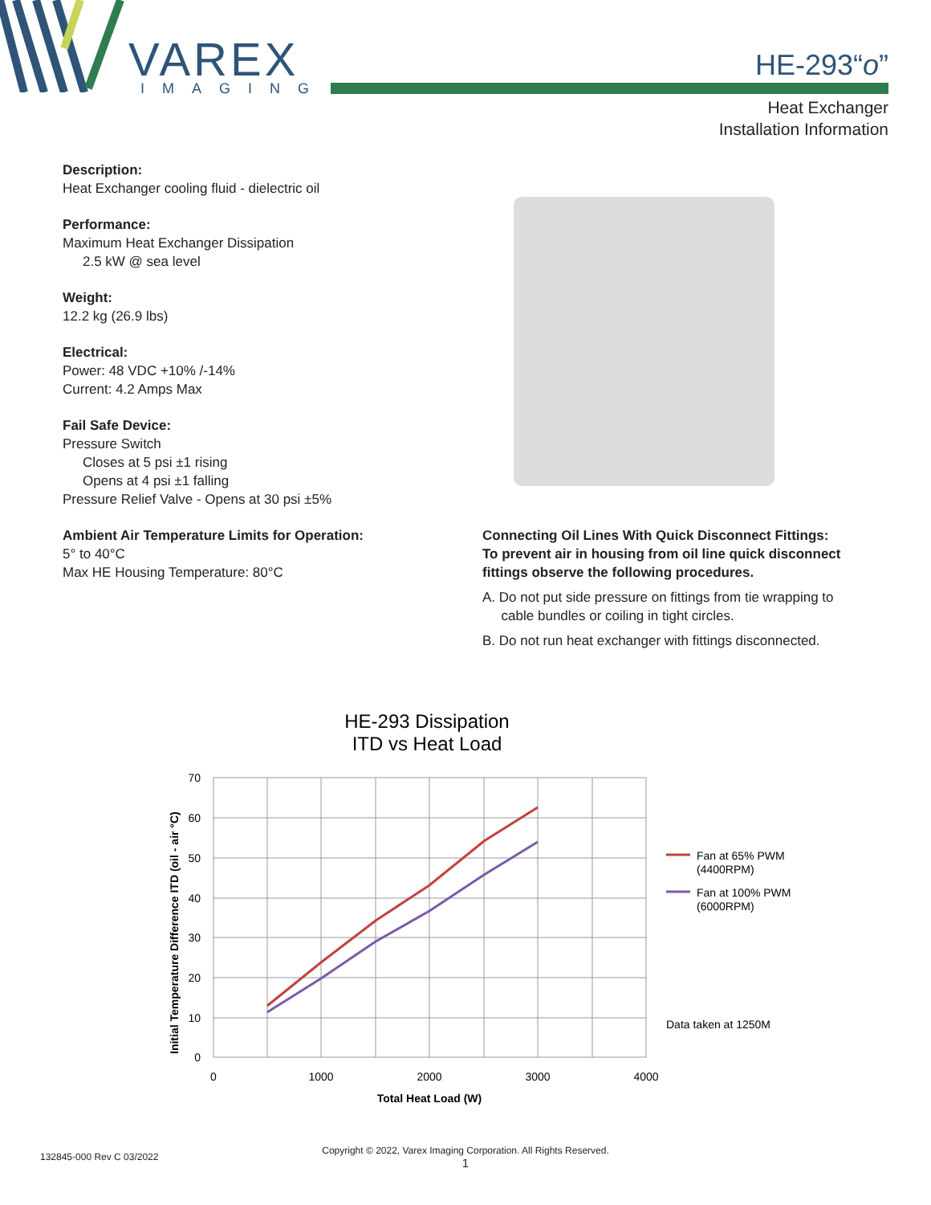VAREX
IMAGING
HE-293“o”
Heat Exchanger
Installation Information
Description:
Heat Exchanger cooling fluid - dielectric oil
Performance:
Maximum Heat Exchanger Dissipation
2.5 kW @ sea level
Weight:
12.2 kg (26.9 lbs)
Electrical:
Power: 48 VDC +10% /-14%
Current: 4.2 Amps Max
Fail Safe Device:
Pressure Switch
Closes at 5 psi ±1 rising
Opens at 4 psi ±1 falling
Pressure Relief Valve - Opens at 30 psi ±5%
Ambient Air Temperature Limits for Operation:
5° to 40°C
Max HE Housing Temperature: 80°C
Connecting Oil Lines With Quick Disconnect Fittings:
To prevent air in housing from oil line quick disconnect fittings observe the following procedures.
A. Do not put side pressure on fittings from tie wrapping to
cable bundles or coiling in tight circles.
B. Do not run heat exchanger with fittings disconnected.
HE-293 Dissipation
ITD vs Heat Load
70
60
50
40
30
20
10
0
0
1000
2000
3000
4000
Total Heat Load (W)
Initial Temperature Difference ITD (oil - air °C)
Fan at 65% PWM
(4400RPM)
Fan at 100% PWM
(6000RPM)
Data taken at 1250M
132845-000 Rev C 03/2022
Copyright © 2022, Varex Imaging Corporation. All Rights Reserved.
1